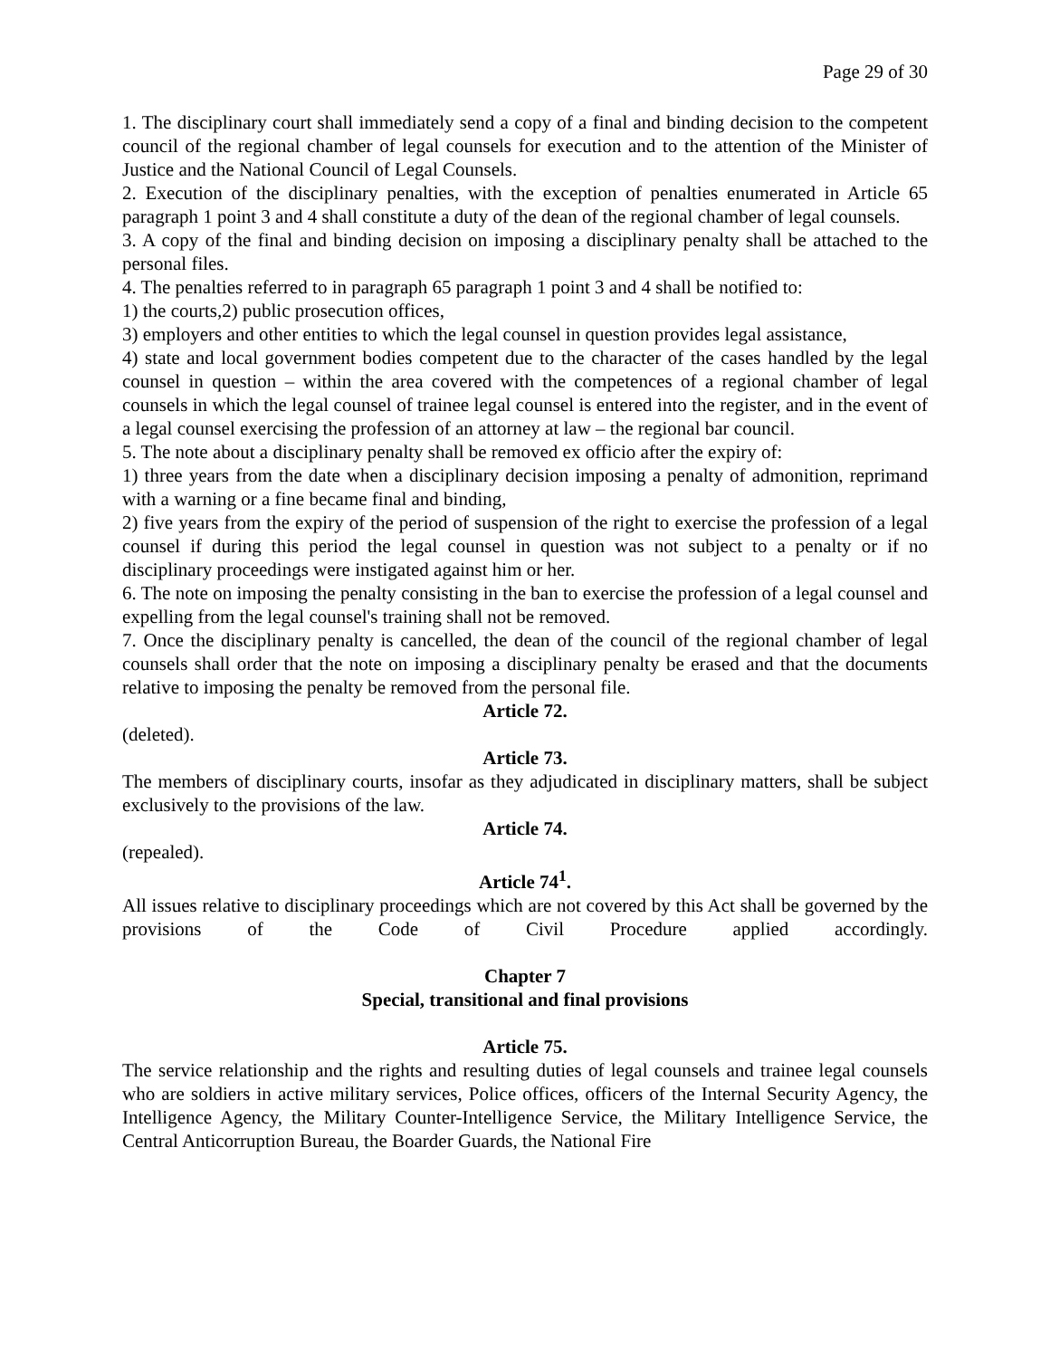Page 29 of 30
1. The disciplinary court shall immediately send a copy of a final and binding decision to the competent council of the regional chamber of legal counsels for execution and to the attention of the Minister of Justice and the National Council of Legal Counsels.
2. Execution of the disciplinary penalties, with the exception of penalties enumerated in Article 65 paragraph 1 point 3 and 4 shall constitute a duty of the dean of the regional chamber of legal counsels.
3. A copy of the final and binding decision on imposing a disciplinary penalty shall be attached to the personal files.
4. The penalties referred to in paragraph 65 paragraph 1 point 3 and 4 shall be notified to:
1) the courts,2) public prosecution offices,
3) employers and other entities to which the legal counsel in question provides legal assistance,
4) state and local government bodies competent due to the character of the cases handled by the legal counsel in question – within the area covered with the competences of a regional chamber of legal counsels in which the legal counsel of trainee legal counsel is entered into the register, and in the event of a legal counsel exercising the profession of an attorney at law – the regional bar council.
5. The note about a disciplinary penalty shall be removed ex officio after the expiry of:
1) three years from the date when a disciplinary decision imposing a penalty of admonition, reprimand with a warning or a fine became final and binding,
2) five years from the expiry of the period of suspension of the right to exercise the profession of a legal counsel if during this period the legal counsel in question was not subject to a penalty or if no disciplinary proceedings were instigated against him or her.
6. The note on imposing the penalty consisting in the ban to exercise the profession of a legal counsel and expelling from the legal counsel's training shall not be removed.
7. Once the disciplinary penalty is cancelled, the dean of the council of the regional chamber of legal counsels shall order that the note on imposing a disciplinary penalty be erased and that the documents relative to imposing the penalty be removed from the personal file.
Article 72.
(deleted).
Article 73.
The members of disciplinary courts, insofar as they adjudicated in disciplinary matters, shall be subject exclusively to the provisions of the law.
Article 74.
(repealed).
Article 74<sup>1</sup>.
All issues relative to disciplinary proceedings which are not covered by this Act shall be governed by the provisions of the Code of Civil Procedure applied accordingly.
Chapter 7
Special, transitional and final provisions
Article 75.
The service relationship and the rights and resulting duties of legal counsels and trainee legal counsels who are soldiers in active military services, Police offices, officers of the Internal Security Agency, the Intelligence Agency, the Military Counter-Intelligence Service, the Military Intelligence Service, the Central Anticorruption Bureau, the Boarder Guards, the National Fire